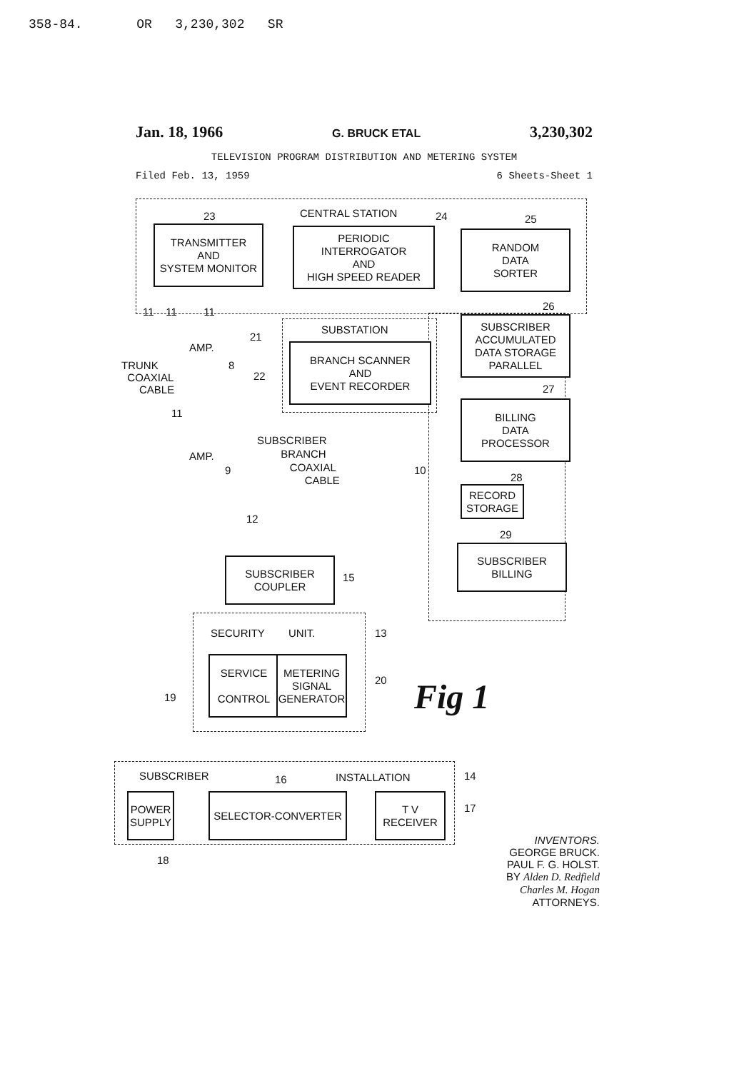358-84. OR 3,230,302 SR
Jan. 18, 1966 G. BRUCK ETAL 3,230,302
TELEVISION PROGRAM DISTRIBUTION AND METERING SYSTEM
Filed Feb. 13, 1959 6 Sheets-Sheet 1
CENTRAL STATION
23
TRANSMITTER
AND
SYSTEM MONITOR
24
PERIODIC
INTERROGATOR
AND
HIGH SPEED READER
25
RANDOM
DATA
SORTER
26
SUBSCRIBER
ACCUMULATED
DATA STORAGE
PARALLEL
27
BILLING
DATA
PROCESSOR
28
RECORD
STORAGE
29
SUBSCRIBER
BILLING
10
11 11 11
21
SUBSTATION
22
BRANCH SCANNER
AND
EVENT RECORDER
AMP.
8
TRUNK
COAXIAL
CABLE
11
AMP.
9
SUBSCRIBER
BRANCH
COAXIAL
CABLE
12
SUBSCRIBER
COUPLER
15
SECURITY UNIT. 13
SERVICE
CONTROL
METERING
SIGNAL
GENERATOR
20
19
SUBSCRIBER 16 INSTALLATION 14
POWER
SUPPLY
SELECTOR-CONVERTER
T V
RECEIVER
17
18
Fig 1
INVENTORS.
GEORGE BRUCK.
PAUL F. G. HOLST.
BY Alden D. Redfield
Charles M. Hogan
ATTORNEYS.